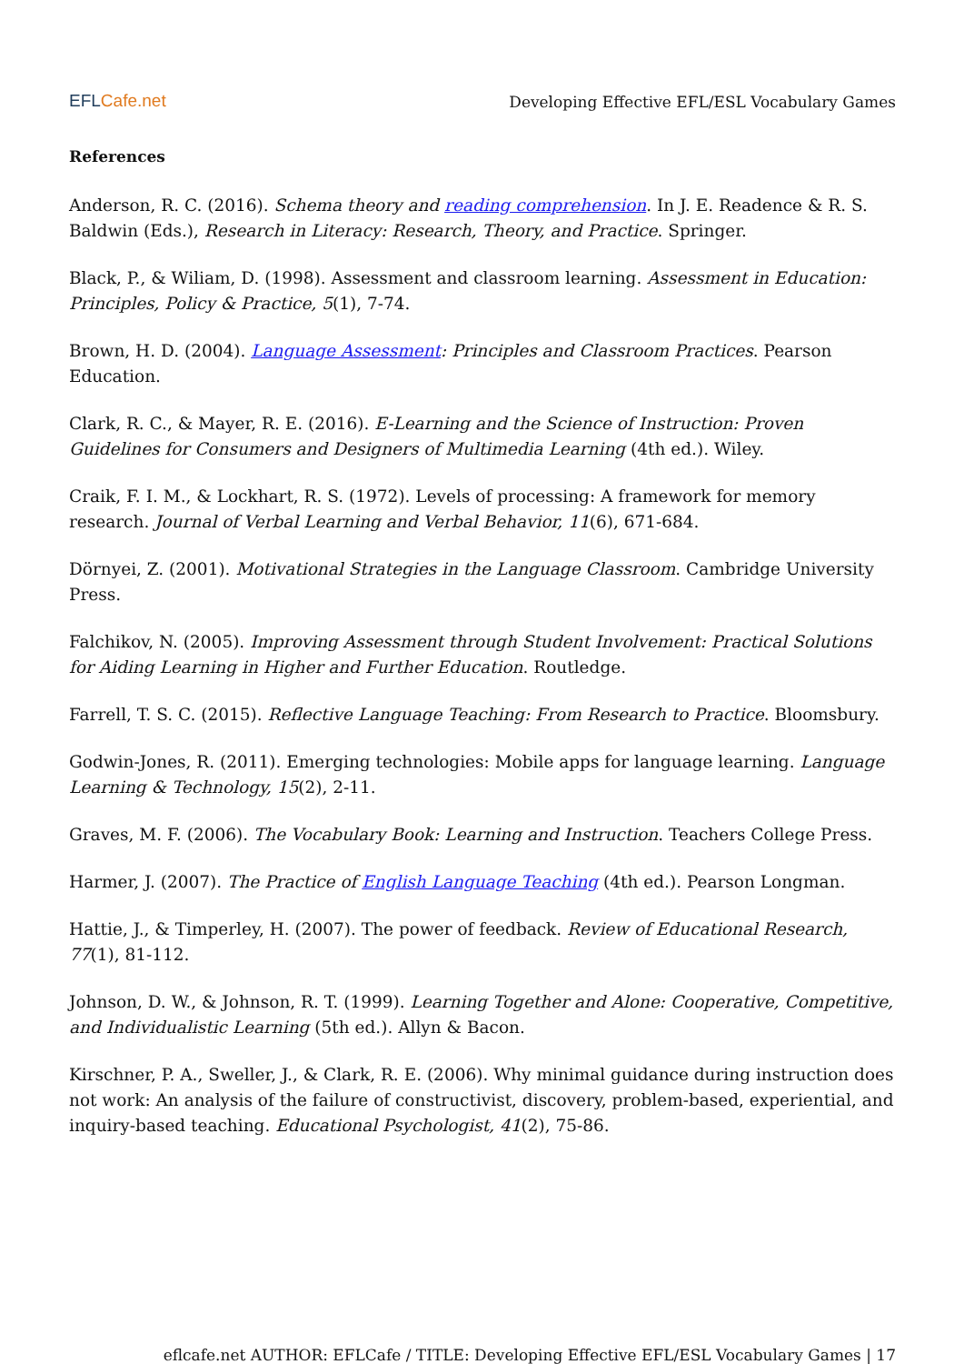EFL Cafe.net
Developing Effective EFL/ESL Vocabulary Games
References
Anderson, R. C. (2016). Schema theory and reading comprehension. In J. E. Readence & R. S. Baldwin (Eds.), Research in Literacy: Research, Theory, and Practice. Springer.
Black, P., & Wiliam, D. (1998). Assessment and classroom learning. Assessment in Education: Principles, Policy & Practice, 5(1), 7-74.
Brown, H. D. (2004). Language Assessment: Principles and Classroom Practices. Pearson Education.
Clark, R. C., & Mayer, R. E. (2016). E-Learning and the Science of Instruction: Proven Guidelines for Consumers and Designers of Multimedia Learning (4th ed.). Wiley.
Craik, F. I. M., & Lockhart, R. S. (1972). Levels of processing: A framework for memory research. Journal of Verbal Learning and Verbal Behavior, 11(6), 671-684.
Dörnyei, Z. (2001). Motivational Strategies in the Language Classroom. Cambridge University Press.
Falchikov, N. (2005). Improving Assessment through Student Involvement: Practical Solutions for Aiding Learning in Higher and Further Education. Routledge.
Farrell, T. S. C. (2015). Reflective Language Teaching: From Research to Practice. Bloomsbury.
Godwin-Jones, R. (2011). Emerging technologies: Mobile apps for language learning. Language Learning & Technology, 15(2), 2-11.
Graves, M. F. (2006). The Vocabulary Book: Learning and Instruction. Teachers College Press.
Harmer, J. (2007). The Practice of English Language Teaching (4th ed.). Pearson Longman.
Hattie, J., & Timperley, H. (2007). The power of feedback. Review of Educational Research, 77(1), 81-112.
Johnson, D. W., & Johnson, R. T. (1999). Learning Together and Alone: Cooperative, Competitive, and Individualistic Learning (5th ed.). Allyn & Bacon.
Kirschner, P. A., Sweller, J., & Clark, R. E. (2006). Why minimal guidance during instruction does not work: An analysis of the failure of constructivist, discovery, problem-based, experiential, and inquiry-based teaching. Educational Psychologist, 41(2), 75-86.
eflcafe.net AUTHOR: EFLCafe / TITLE: Developing Effective EFL/ESL Vocabulary Games | 17